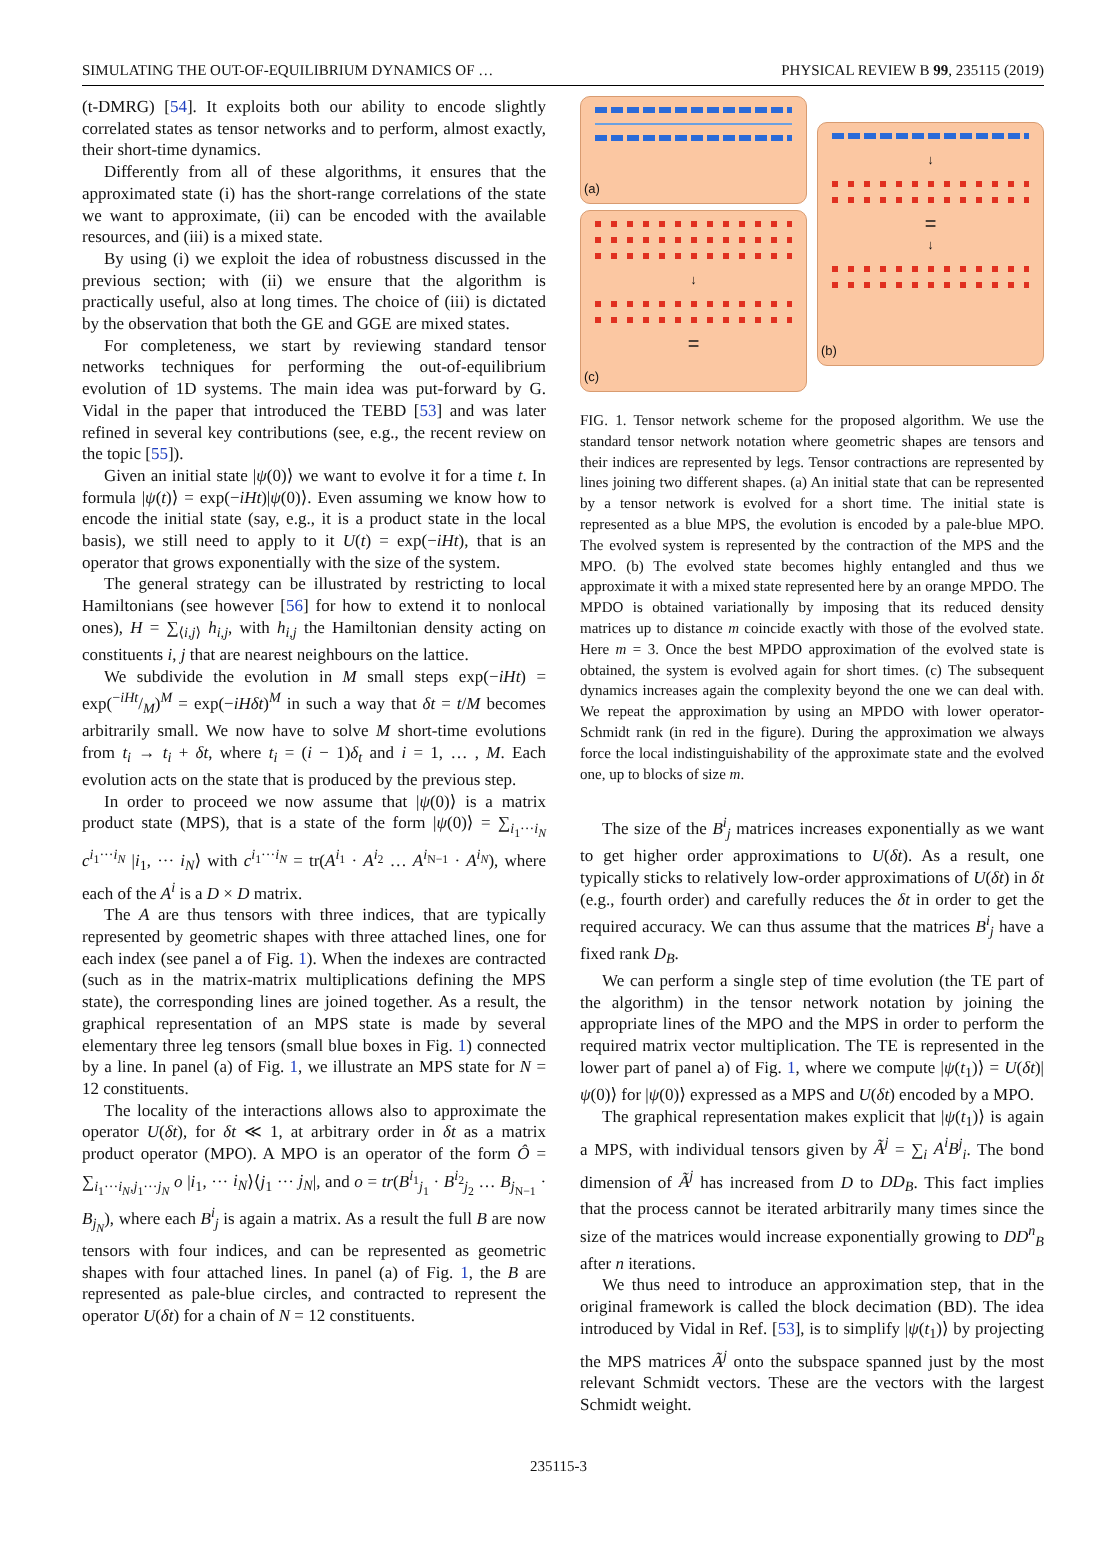SIMULATING THE OUT-OF-EQUILIBRIUM DYNAMICS OF … PHYSICAL REVIEW B 99, 235115 (2019)
(t-DMRG) [54]. It exploits both our ability to encode slightly correlated states as tensor networks and to perform, almost exactly, their short-time dynamics.
Differently from all of these algorithms, it ensures that the approximated state (i) has the short-range correlations of the state we want to approximate, (ii) can be encoded with the available resources, and (iii) is a mixed state.
By using (i) we exploit the idea of robustness discussed in the previous section; with (ii) we ensure that the algorithm is practically useful, also at long times. The choice of (iii) is dictated by the observation that both the GE and GGE are mixed states.
For completeness, we start by reviewing standard tensor networks techniques for performing the out-of-equilibrium evolution of 1D systems. The main idea was put-forward by G. Vidal in the paper that introduced the TEBD [53] and was later refined in several key contributions (see, e.g., the recent review on the topic [55]).
Given an initial state |ψ(0)⟩ we want to evolve it for a time t. In formula |ψ(t)⟩ = exp(−iHt)|ψ(0)⟩. Even assuming we know how to encode the initial state (say, e.g., it is a product state in the local basis), we still need to apply to it U(t) = exp(−iHt), that is an operator that grows exponentially with the size of the system.
The general strategy can be illustrated by restricting to local Hamiltonians (see however [56] for how to extend it to nonlocal ones), H = ∑<sub>⟨i,j⟩</sub> h<sub>i,j</sub>, with h<sub>i,j</sub> the Hamiltonian density acting on constituents i, j that are nearest neighbours on the lattice.
We subdivide the evolution in M small steps exp(−iHt) = exp(−iHt/M)<sup>M</sup> = exp(−iHδt)<sup>M</sup> in such a way that δt = t/M becomes arbitrarily small. We now have to solve M short-time evolutions from t<sub>i</sub> → t<sub>i</sub> + δt, where t<sub>i</sub> = (i − 1)δ<sub>t</sub> and i = 1, … , M. Each evolution acts on the state that is produced by the previous step.
In order to proceed we now assume that |ψ(0)⟩ is a matrix product state (MPS), that is a state of the form |ψ(0)⟩ = ∑<sub>i<sub>1</sub>···i<sub>N</sub></sub> c<sup>i<sub>1</sub>···i<sub>N</sub></sup> |i<sub>1</sub>, ··· i<sub>N</sub>⟩ with c<sup>i<sub>1</sub>···i<sub>N</sub></sup> = tr(A<sup>i<sub>1</sub></sup> · A<sup>i<sub>2</sub></sup> … A<sup>i<sub>N−1</sub></sup> · A<sup>i<sub>N</sub></sup>), where each of the A<sup>i</sup> is a D × D matrix.
The A are thus tensors with three indices, that are typically represented by geometric shapes with three attached lines, one for each index (see panel a of Fig. 1). When the indexes are contracted (such as in the matrix-matrix multiplications defining the MPS state), the corresponding lines are joined together. As a result, the graphical representation of an MPS state is made by several elementary three leg tensors (small blue boxes in Fig. 1) connected by a line. In panel (a) of Fig. 1, we illustrate an MPS state for N = 12 constituents.
The locality of the interactions allows also to approximate the operator U(δt), for δt ≪ 1, at arbitrary order in δt as a matrix product operator (MPO). A MPO is an operator of the form Ô = ∑<sub>i<sub>1</sub>···i<sub>N</sub>,j<sub>1</sub>···j<sub>N</sub></sub> o |i<sub>1</sub>, ··· i<sub>N</sub>⟩⟨j<sub>1</sub> ··· j<sub>N</sub>|, and o = tr(B<sup>i<sub>1</sub></sup><sub>j<sub>1</sub></sub> · B<sup>i<sub>2</sub></sup><sub>j<sub>2</sub></sub> … B<sub>j<sub>N−1</sub></sub> · B<sub>j<sub>N</sub></sub>), where each B<sup>i</sup><sub>j</sub> is again a matrix. As a result the full B are now tensors with four indices, and can be represented as geometric shapes with four attached lines. In panel (a) of Fig. 1, the B are represented as pale-blue circles, and contracted to represent the operator U(δt) for a chain of N = 12 constituents.
(a)
↓
=
(c)
↓
=
↓
(b)
FIG. 1. Tensor network scheme for the proposed algorithm. We use the standard tensor network notation where geometric shapes are tensors and their indices are represented by legs. Tensor contractions are represented by lines joining two different shapes. (a) An initial state that can be represented by a tensor network is evolved for a short time. The initial state is represented as a blue MPS, the evolution is encoded by a pale-blue MPO. The evolved system is represented by the contraction of the MPS and the MPO. (b) The evolved state becomes highly entangled and thus we approximate it with a mixed state represented here by an orange MPDO. The MPDO is obtained variationally by imposing that its reduced density matrices up to distance m coincide exactly with those of the evolved state. Here m = 3. Once the best MPDO approximation of the evolved state is obtained, the system is evolved again for short times. (c) The subsequent dynamics increases again the complexity beyond the one we can deal with. We repeat the approximation by using an MPDO with lower operator-Schmidt rank (in red in the figure). During the approximation we always force the local indistinguishability of the approximate state and the evolved one, up to blocks of size m.
The size of the B<sup>i</sup><sub>j</sub> matrices increases exponentially as we want to get higher order approximations to U(δt). As a result, one typically sticks to relatively low-order approximations of U(δt) in δt (e.g., fourth order) and carefully reduces the δt in order to get the required accuracy. We can thus assume that the matrices B<sup>i</sup><sub>j</sub> have a fixed rank D<sub>B</sub>.
We can perform a single step of time evolution (the TE part of the algorithm) in the tensor network notation by joining the appropriate lines of the MPO and the MPS in order to perform the required matrix vector multiplication. The TE is represented in the lower part of panel a) of Fig. 1, where we compute |ψ(t<sub>1</sub>)⟩ = U(δt)|ψ(0)⟩ for |ψ(0)⟩ expressed as a MPS and U(δt) encoded by a MPO.
The graphical representation makes explicit that |ψ(t<sub>1</sub>)⟩ is again a MPS, with individual tensors given by Ã<sup>j</sup> = ∑<sub>i</sub> A<sup>i</sup>B<sup>j</sup><sub>i</sub>. The bond dimension of Ã<sup>j</sup> has increased from D to DD<sub>B</sub>. This fact implies that the process cannot be iterated arbitrarily many times since the size of the matrices would increase exponentially growing to DD<sup>n</sup><sub>B</sub> after n iterations.
We thus need to introduce an approximation step, that in the original framework is called the block decimation (BD). The idea introduced by Vidal in Ref. [53], is to simplify |ψ(t<sub>1</sub>)⟩ by projecting the MPS matrices Ã<sup>j</sup> onto the subspace spanned just by the most relevant Schmidt vectors. These are the vectors with the largest Schmidt weight.
235115-3